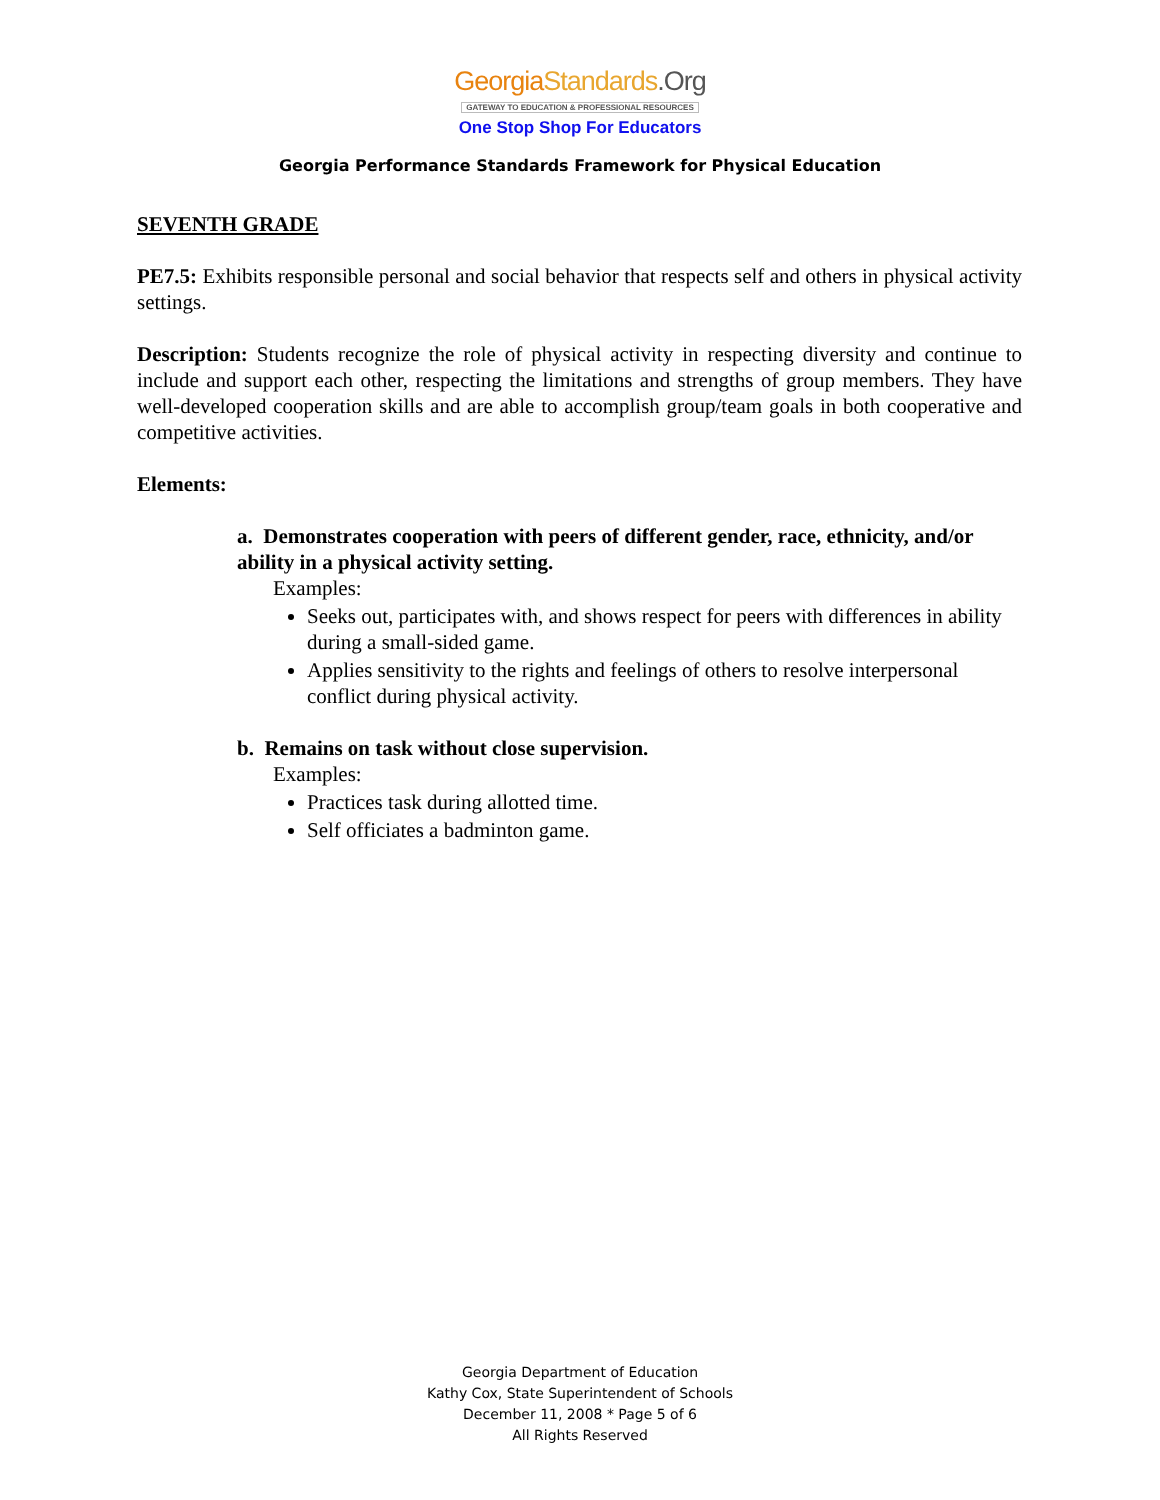Georgia Standards.Org
GATEWAY TO EDUCATION & PROFESSIONAL RESOURCES
One Stop Shop For Educators
Georgia Performance Standards Framework for Physical Education
SEVENTH GRADE
PE7.5: Exhibits responsible personal and social behavior that respects self and others in physical activity settings.
Description: Students recognize the role of physical activity in respecting diversity and continue to include and support each other, respecting the limitations and strengths of group members. They have well-developed cooperation skills and are able to accomplish group/team goals in both cooperative and competitive activities.
Elements:
a. Demonstrates cooperation with peers of different gender, race, ethnicity, and/or ability in a physical activity setting.
Examples:
Seeks out, participates with, and shows respect for peers with differences in ability during a small-sided game.
Applies sensitivity to the rights and feelings of others to resolve interpersonal conflict during physical activity.
b. Remains on task without close supervision.
Examples:
Practices task during allotted time.
Self officiates a badminton game.
Georgia Department of Education
Kathy Cox, State Superintendent of Schools
December 11, 2008 * Page 5 of 6
All Rights Reserved